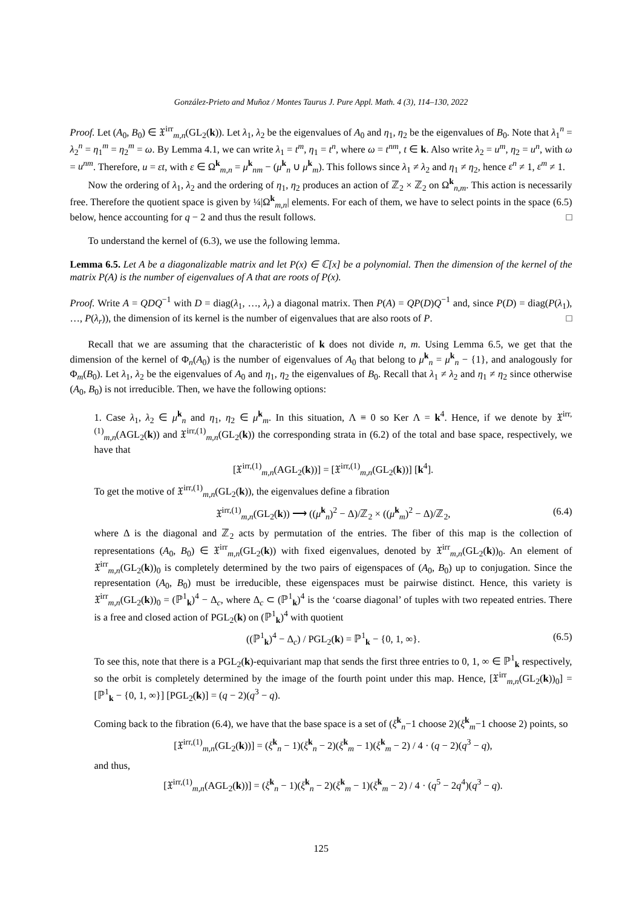González-Prieto and Muñoz / Montes Taurus J. Pure Appl. Math. 4 (3), 114–130, 2022
Proof. Let (A<sub>0</sub>, B<sub>0</sub>) ∈ 𝔛<sup>irr</sup><sub>m,n</sub>(GL<sub>2</sub>(k)). Let λ<sub>1</sub>, λ<sub>2</sub> be the eigenvalues of A<sub>0</sub> and η<sub>1</sub>, η<sub>2</sub> be the eigenvalues of B<sub>0</sub>. Note that λ<sub>1</sub><sup>n</sup> = λ<sub>2</sub><sup>n</sup> = η<sub>1</sub><sup>m</sup> = η<sub>2</sub><sup>m</sup> = ω. By Lemma 4.1, we can write λ<sub>1</sub> = t<sup>m</sup>, η<sub>1</sub> = t<sup>n</sup>, where ω = t<sup>nm</sup>, t ∈ k. Also write λ<sub>2</sub> = u<sup>m</sup>, η<sub>2</sub> = u<sup>n</sup>, with ω = u<sup>nm</sup>. Therefore, u = εt, with ε ∈ Ω<sup>k</sup><sub>m,n</sub> = μ<sup>k</sup><sub>nm</sub> − (μ<sup>k</sup><sub>n</sub> ∪ μ<sup>k</sup><sub>m</sub>). This follows since λ<sub>1</sub> ≠ λ<sub>2</sub> and η<sub>1</sub> ≠ η<sub>2</sub>, hence ε<sup>n</sup> ≠ 1, ε<sup>m</sup> ≠ 1.
Now the ordering of λ<sub>1</sub>, λ<sub>2</sub> and the ordering of η<sub>1</sub>, η<sub>2</sub> produces an action of ℤ<sub>2</sub> × ℤ<sub>2</sub> on Ω<sup>k</sup><sub>n,m</sub>. This action is necessarily free. Therefore the quotient space is given by ¼|Ω<sup>k</sup><sub>m,n</sub>| elements. For each of them, we have to select points in the space (6.5) below, hence accounting for q − 2 and thus the result follows. □
To understand the kernel of (6.3), we use the following lemma.
Lemma 6.5. Let A be a diagonalizable matrix and let P(x) ∈ ℂ[x] be a polynomial. Then the dimension of the kernel of the matrix P(A) is the number of eigenvalues of A that are roots of P(x).
Proof. Write A = QDQ<sup>−1</sup> with D = diag(λ<sub>1</sub>, …, λ<sub>r</sub>) a diagonal matrix. Then P(A) = QP(D)Q<sup>−1</sup> and, since P(D) = diag(P(λ<sub>1</sub>), …, P(λ<sub>r</sub>)), the dimension of its kernel is the number of eigenvalues that are also roots of P. □
Recall that we are assuming that the characteristic of k does not divide n, m. Using Lemma 6.5, we get that the dimension of the kernel of Φ<sub>n</sub>(A<sub>0</sub>) is the number of eigenvalues of A<sub>0</sub> that belong to μ̂<sup>k</sup><sub>n</sub> = μ<sup>k</sup><sub>n</sub> − {1}, and analogously for Φ<sub>m</sub>(B<sub>0</sub>). Let λ<sub>1</sub>, λ<sub>2</sub> be the eigenvalues of A<sub>0</sub> and η<sub>1</sub>, η<sub>2</sub> the eigenvalues of B<sub>0</sub>. Recall that λ<sub>1</sub> ≠ λ<sub>2</sub> and η<sub>1</sub> ≠ η<sub>2</sub> since otherwise (A<sub>0</sub>, B<sub>0</sub>) is not irreducible. Then, we have the following options:
1. Case λ<sub>1</sub>, λ<sub>2</sub> ∈ μ̂<sup>k</sup><sub>n</sub> and η<sub>1</sub>, η<sub>2</sub> ∈ μ̂<sup>k</sup><sub>m</sub>. In this situation, Λ ≡ 0 so Ker Λ = k<sup>4</sup>. Hence, if we denote by 𝔛<sup>irr,(1)</sup><sub>m,n</sub>(AGL<sub>2</sub>(k)) and 𝔛<sup>irr,(1)</sup><sub>m,n</sub>(GL<sub>2</sub>(k)) the corresponding strata in (6.2) of the total and base space, respectively, we have that
[𝔛<sup>irr,(1)</sup><sub>m,n</sub>(AGL<sub>2</sub>(k))] = [𝔛<sup>irr,(1)</sup><sub>m,n</sub>(GL<sub>2</sub>(k))] [k<sup>4</sup>].
To get the motive of 𝔛<sup>irr,(1)</sup><sub>m,n</sub>(GL<sub>2</sub>(k)), the eigenvalues define a fibration
𝔛<sup>irr,(1)</sup><sub>m,n</sub>(GL<sub>2</sub>(k)) ⟶ ((μ̂<sup>k</sup><sub>n</sub>)<sup>2</sup> − Δ)/ℤ<sub>2</sub> × ((μ̂<sup>k</sup><sub>m</sub>)<sup>2</sup> − Δ)/ℤ<sub>2</sub>, (6.4)
where Δ is the diagonal and ℤ<sub>2</sub> acts by permutation of the entries. The fiber of this map is the collection of representations (A<sub>0</sub>, B<sub>0</sub>) ∈ 𝔛<sup>irr</sup><sub>m,n</sub>(GL<sub>2</sub>(k)) with fixed eigenvalues, denoted by 𝔛<sup>irr</sup><sub>m,n</sub>(GL<sub>2</sub>(k))<sub>0</sub>. An element of 𝔛<sup>irr</sup><sub>m,n</sub>(GL<sub>2</sub>(k))<sub>0</sub> is completely determined by the two pairs of eigenspaces of (A<sub>0</sub>, B<sub>0</sub>) up to conjugation. Since the representation (A<sub>0</sub>, B<sub>0</sub>) must be irreducible, these eigenspaces must be pairwise distinct. Hence, this variety is 𝔛<sup>irr</sup><sub>m,n</sub>(GL<sub>2</sub>(k))<sub>0</sub> = (ℙ<sup>1</sup><sub>k</sub>)<sup>4</sup> − Δ<sub>c</sub>, where Δ<sub>c</sub> ⊂ (ℙ<sup>1</sup><sub>k</sub>)<sup>4</sup> is the ‘coarse diagonal’ of tuples with two repeated entries. There is a free and closed action of PGL<sub>2</sub>(k) on (ℙ<sup>1</sup><sub>k</sub>)<sup>4</sup> with quotient
((ℙ<sup>1</sup><sub>k</sub>)<sup>4</sup> − Δ<sub>c</sub>) / PGL<sub>2</sub>(k) = ℙ<sup>1</sup><sub>k</sub> − {0, 1, ∞}. (6.5)
To see this, note that there is a PGL<sub>2</sub>(k)-equivariant map that sends the first three entries to 0, 1, ∞ ∈ ℙ<sup>1</sup><sub>k</sub> respectively, so the orbit is completely determined by the image of the fourth point under this map. Hence, [𝔛<sup>irr</sup><sub>m,n</sub>(GL<sub>2</sub>(k))<sub>0</sub>] = [ℙ<sup>1</sup><sub>k</sub> − {0, 1, ∞}] [PGL<sub>2</sub>(k)] = (q − 2)(q<sup>3</sup> − q).
Coming back to the fibration (6.4), we have that the base space is a set of (ξ<sup>k</sup><sub>n</sub>−1 choose 2)(ξ<sup>k</sup><sub>m</sub>−1 choose 2) points, so
[𝔛<sup>irr,(1)</sup><sub>m,n</sub>(GL<sub>2</sub>(k))] = (ξ<sup>k</sup><sub>n</sub> − 1)(ξ<sup>k</sup><sub>n</sub> − 2)(ξ<sup>k</sup><sub>m</sub> − 1)(ξ<sup>k</sup><sub>m</sub> − 2) / 4 · (q − 2)(q<sup>3</sup> − q),
and thus,
[𝔛<sup>irr,(1)</sup><sub>m,n</sub>(AGL<sub>2</sub>(k))] = (ξ<sup>k</sup><sub>n</sub> − 1)(ξ<sup>k</sup><sub>n</sub> − 2)(ξ<sup>k</sup><sub>m</sub> − 1)(ξ<sup>k</sup><sub>m</sub> − 2) / 4 · (q<sup>5</sup> − 2q<sup>4</sup>)(q<sup>3</sup> − q).
125